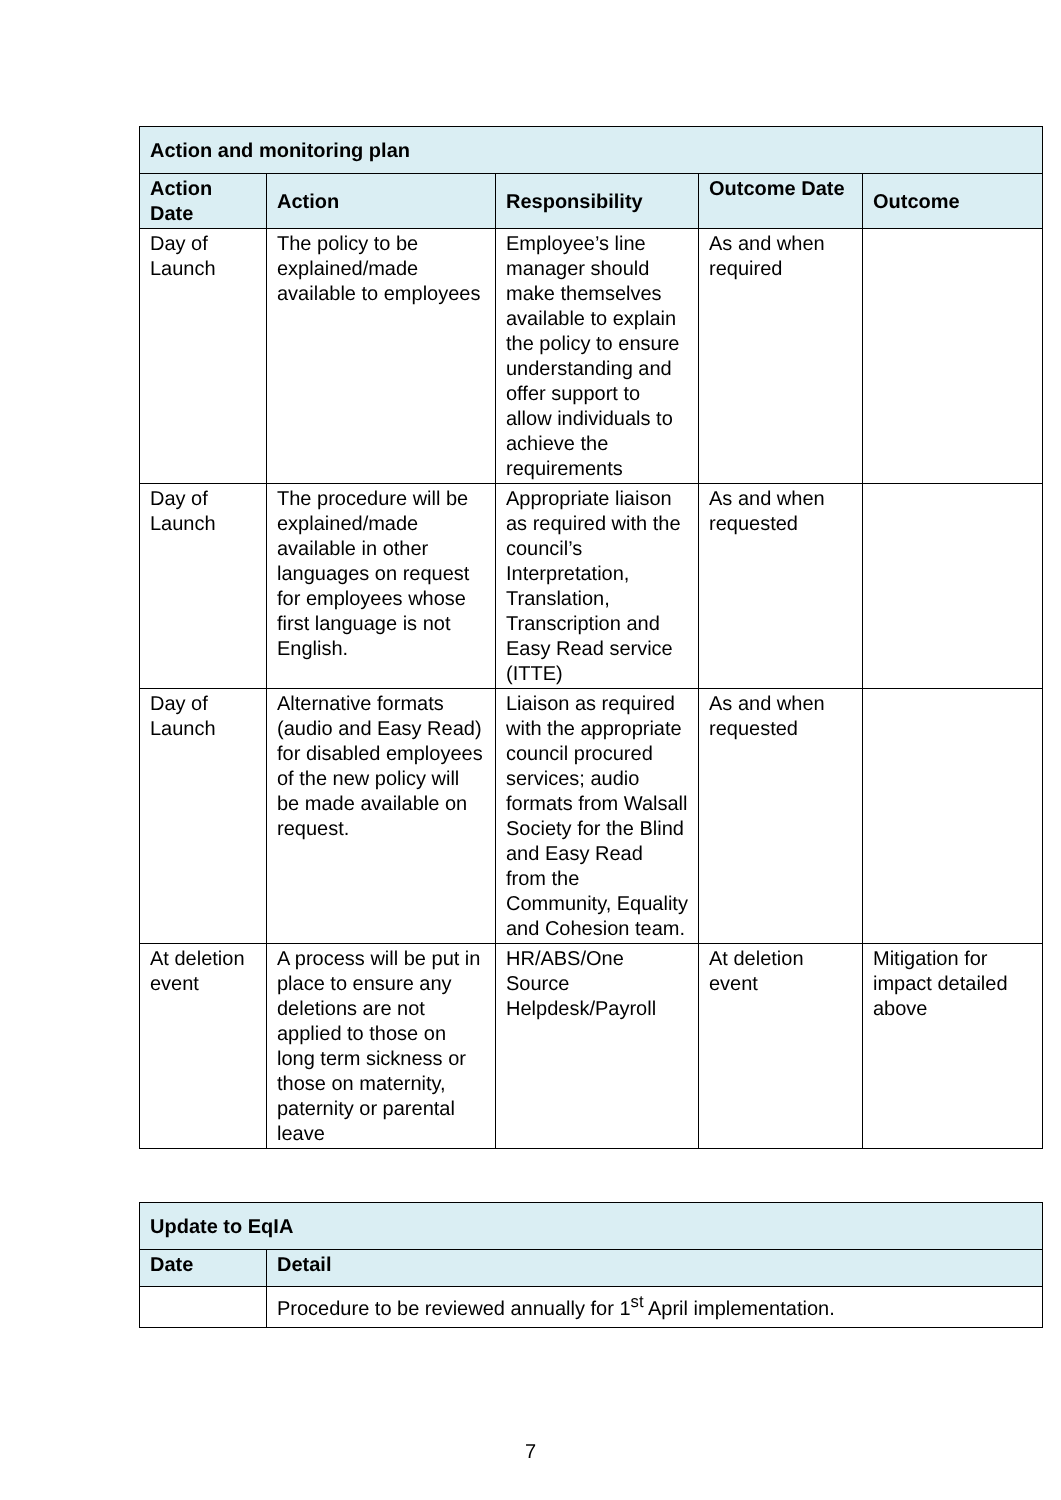| Action and monitoring plan | | | | |
| --- | --- | --- | --- | --- |
| Action Date | Action | Responsibility | Outcome Date | Outcome |
| Day of Launch | The policy to be explained/made available to employees | Employee’s line manager should make themselves available to explain the policy to ensure understanding and offer support to allow individuals to achieve the requirements | As and when required | |
| Day of Launch | The procedure will be explained/made available in other languages on request for employees whose first language is not English. | Appropriate liaison as required with the council’s Interpretation, Translation, Transcription and Easy Read service (ITTE) | As and when requested | |
| Day of Launch | Alternative formats (audio and Easy Read) for disabled employees of the new policy will be made available on request. | Liaison as required with the appropriate council procured services; audio formats from Walsall Society for the Blind and Easy Read from the Community, Equality and Cohesion team. | As and when requested | |
| At deletion event | A process will be put in place to ensure any deletions are not applied to those on long term sickness or those on maternity, paternity or parental leave | HR/ABS/One Source Helpdesk/Payroll | At deletion event | Mitigation for impact detailed above |
| Update to EqIA | |
| --- | --- |
| Date | Detail |
| | Procedure to be reviewed annually for 1<sup>st</sup> April implementation. |
7